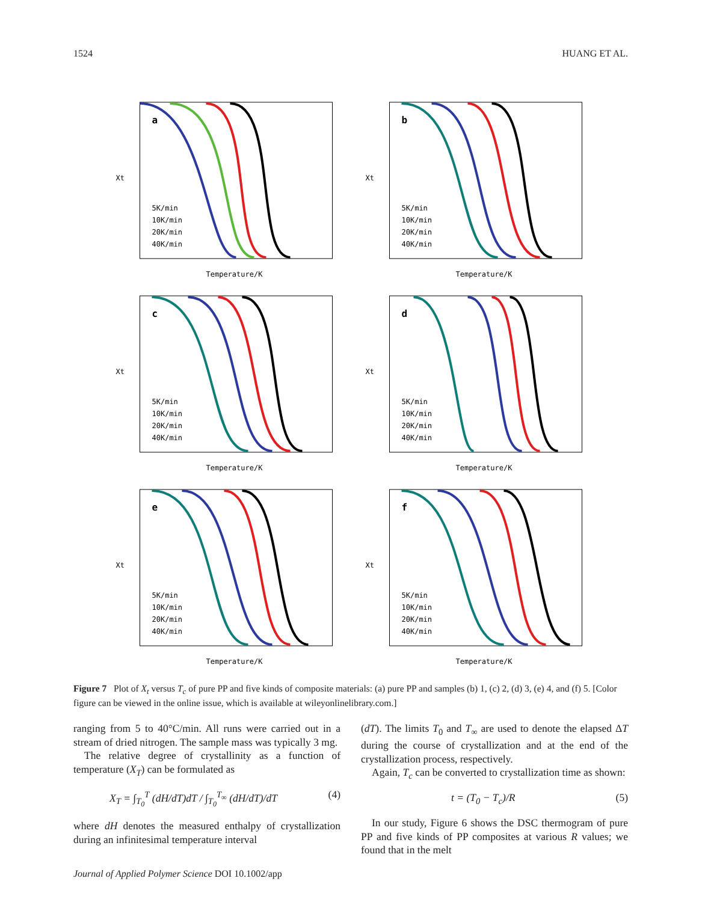1524 HUANG ET AL.
a
5K/min
10K/min
20K/min
40K/min
Temperature/K
Xt
b
5K/min
10K/min
20K/min
40K/min
Temperature/K
Xt
c
5K/min
10K/min
20K/min
40K/min
Temperature/K
Xt
d
5K/min
10K/min
20K/min
40K/min
Temperature/K
Xt
e
5K/min
10K/min
20K/min
40K/min
Temperature/K
Xt
f
5K/min
10K/min
20K/min
40K/min
Temperature/K
Xt
Figure 7 Plot of X<sub>t</sub> versus T<sub>c</sub> of pure PP and five kinds of composite materials: (a) pure PP and samples (b) 1, (c) 2, (d) 3, (e) 4, and (f) 5. [Color figure can be viewed in the online issue, which is available at wileyonlinelibrary.com.]
ranging from 5 to 40°C/min. All runs were carried out in a stream of dried nitrogen. The sample mass was typically 3 mg.
The relative degree of crystallinity as a function of temperature (X<sub>T</sub>) can be formulated as
X<sub>T</sub> = ∫<sub>T<sub>0</sub></sub><sup>T</sup> (dH/dT)dT / ∫<sub>T<sub>0</sub></sub><sup>T<sub>∞</sub></sup> (dH/dT)/dT (4)
where dH denotes the measured enthalpy of crystallization during an infinitesimal temperature interval
(dT). The limits T<sub>0</sub> and T<sub>∞</sub> are used to denote the elapsed ΔT during the course of crystallization and at the end of the crystallization process, respectively.
Again, T<sub>c</sub> can be converted to crystallization time as shown:
t = (T<sub>0</sub> − T<sub>c</sub>)/R (5)
In our study, Figure 6 shows the DSC thermogram of pure PP and five kinds of PP composites at various R values; we found that in the melt
Journal of Applied Polymer Science DOI 10.1002/app